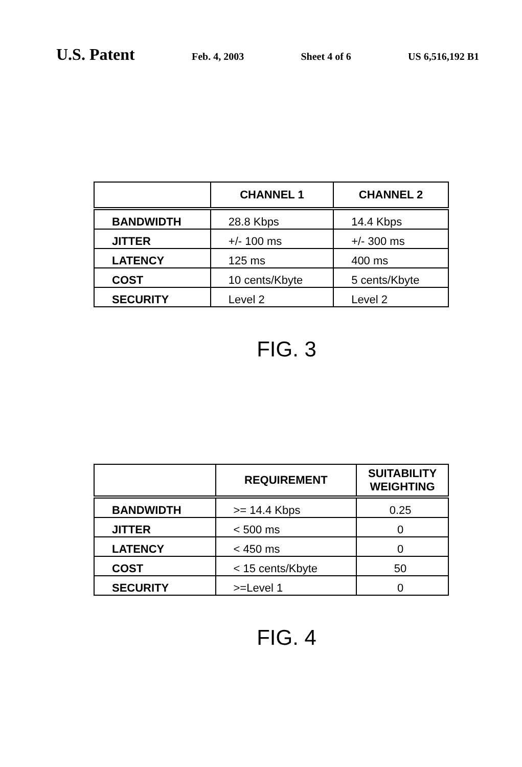U.S. Patent Feb. 4, 2003 Sheet 4 of 6 US 6,516,192 B1
| | CHANNEL 1 | CHANNEL 2 |
| --- | --- | --- |
| BANDWIDTH | 28.8 Kbps | 14.4 Kbps |
| JITTER | +/- 100 ms | +/- 300 ms |
| LATENCY | 125 ms | 400 ms |
| COST | 10 cents/Kbyte | 5 cents/Kbyte |
| SECURITY | Level 2 | Level 2 |
FIG. 3
| | REQUIREMENT | SUITABILITY WEIGHTING |
| --- | --- | --- |
| BANDWIDTH | >= 14.4 Kbps | 0.25 |
| JITTER | < 500 ms | 0 |
| LATENCY | < 450 ms | 0 |
| COST | < 15 cents/Kbyte | 50 |
| SECURITY | >=Level 1 | 0 |
FIG. 4